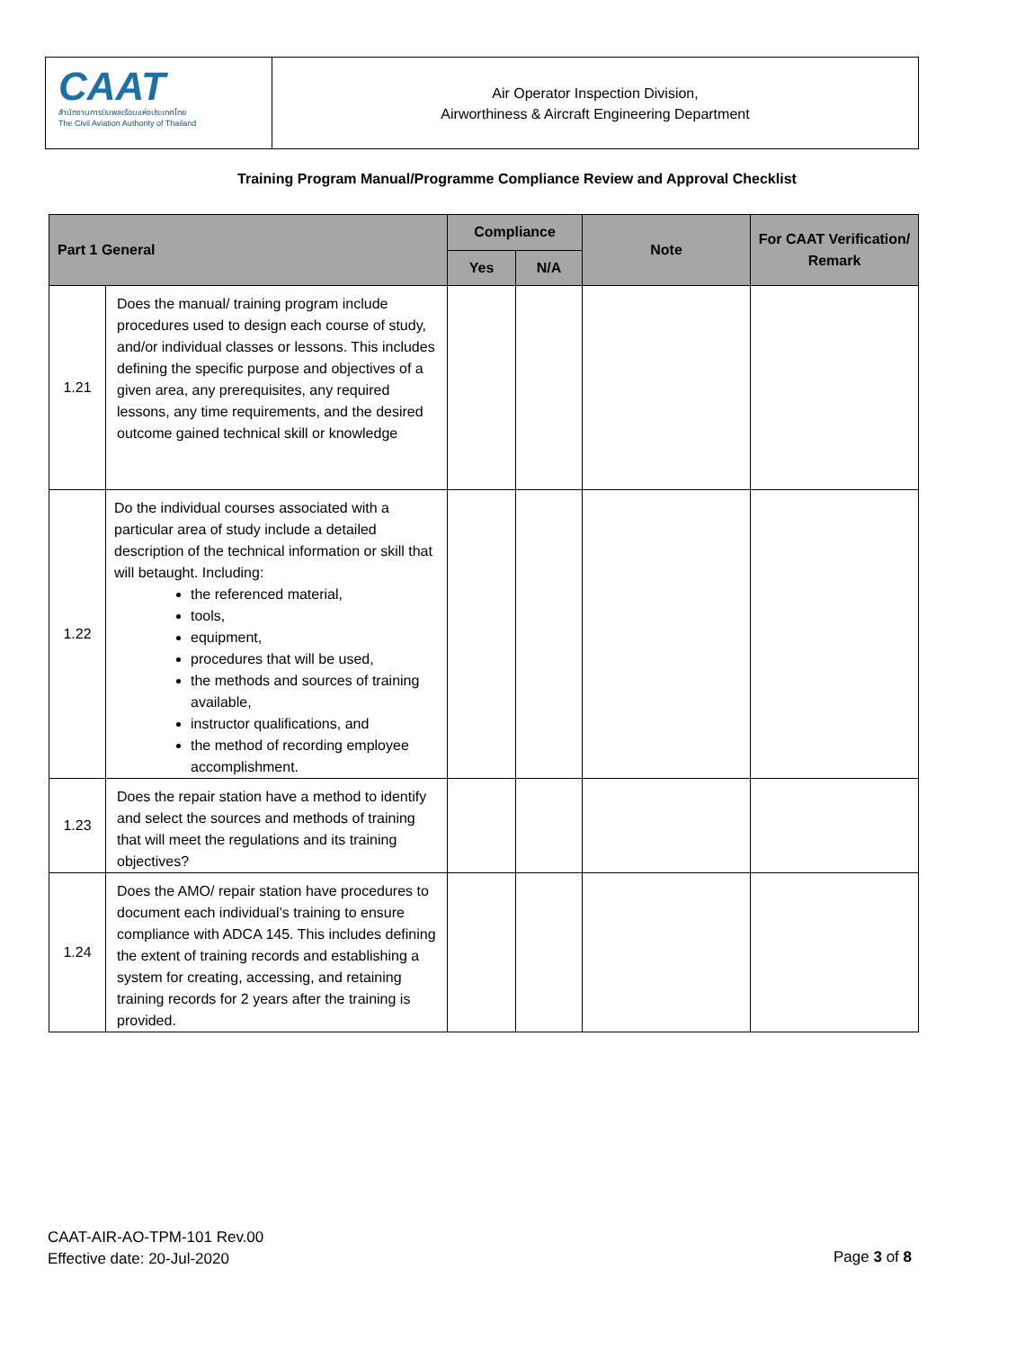CAAT
สำนักงานการบินพลเรือนแห่งประเทศไทย
The Civil Aviation Authority of Thailand
Air Operator Inspection Division,
Airworthiness & Aircraft Engineering Department
Training Program Manual/Programme Compliance Review and Approval Checklist
| Part 1 General | | Compliance | | Note | For CAAT Verification/ Remark |
| --- | --- | --- | --- | --- | --- |
| | | Yes | N/A | | |
| 1.21 | Does the manual/ training program include procedures used to design each course of study, and/or individual classes or lessons. This includes defining the specific purpose and objectives of a given area, any prerequisites, any required lessons, any time requirements, and the desired outcome gained technical skill or knowledge | | | | |
| 1.22 | Do the individual courses associated with a particular area of study include a detailed description of the technical information or skill that will betaught. Including: the referenced material, tools, equipment, procedures that will be used, the methods and sources of training available, instructor qualifications, and the method of recording employee accomplishment. | | | | |
| 1.23 | Does the repair station have a method to identify and select the sources and methods of training that will meet the regulations and its training objectives? | | | | |
| 1.24 | Does the AMO/ repair station have procedures to document each individual’s training to ensure compliance with ADCA 145. This includes defining the extent of training records and establishing a system for creating, accessing, and retaining training records for 2 years after the training is provided. | | | | |
CAAT-AIR-AO-TPM-101 Rev.00
Effective date: 20-Jul-2020
Page 3 of 8